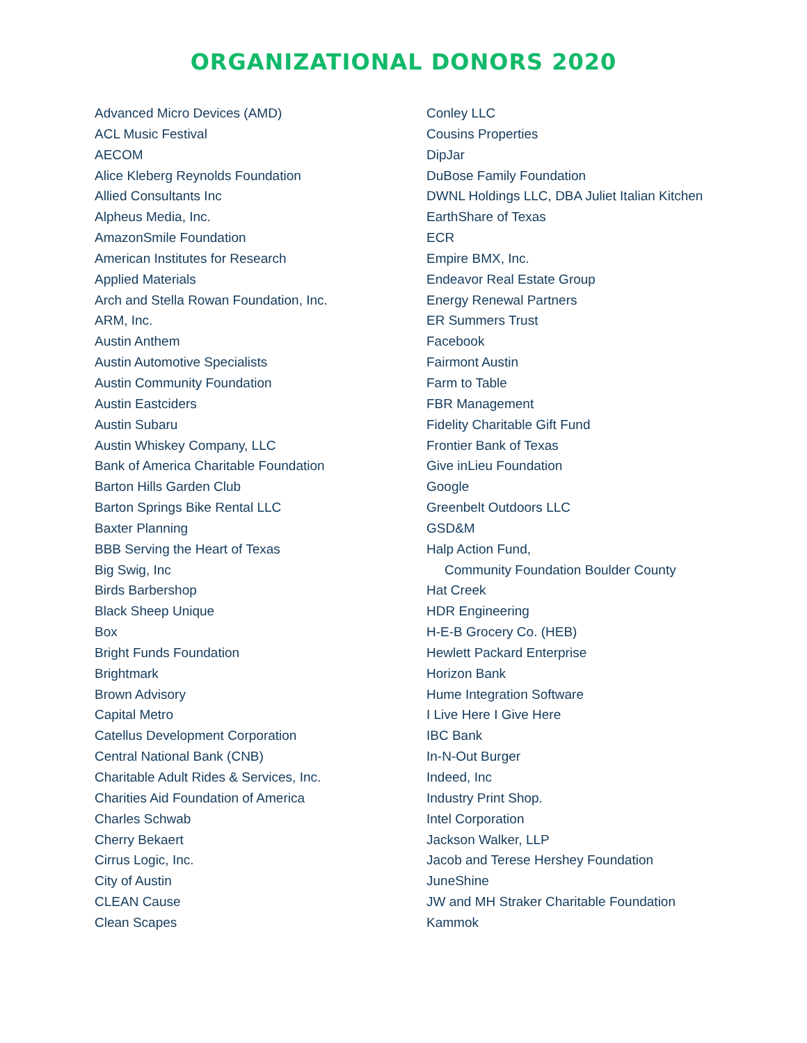ORGANIZATIONAL DONORS 2020
Advanced Micro Devices (AMD)
ACL Music Festival
AECOM
Alice Kleberg Reynolds Foundation
Allied Consultants Inc
Alpheus Media, Inc.
AmazonSmile Foundation
American Institutes for Research
Applied Materials
Arch and Stella Rowan Foundation, Inc.
ARM, Inc.
Austin Anthem
Austin Automotive Specialists
Austin Community Foundation
Austin Eastciders
Austin Subaru
Austin Whiskey Company, LLC
Bank of America Charitable Foundation
Barton Hills Garden Club
Barton Springs Bike Rental LLC
Baxter Planning
BBB Serving the Heart of Texas
Big Swig, Inc
Birds Barbershop
Black Sheep Unique
Box
Bright Funds Foundation
Brightmark
Brown Advisory
Capital Metro
Catellus Development Corporation
Central National Bank (CNB)
Charitable Adult Rides & Services, Inc.
Charities Aid Foundation of America
Charles Schwab
Cherry Bekaert
Cirrus Logic, Inc.
City of Austin
CLEAN Cause
Clean Scapes
Conley LLC
Cousins Properties
DipJar
DuBose Family Foundation
DWNL Holdings LLC, DBA Juliet Italian Kitchen
EarthShare of Texas
ECR
Empire BMX, Inc.
Endeavor Real Estate Group
Energy Renewal Partners
ER Summers Trust
Facebook
Fairmont Austin
Farm to Table
FBR Management
Fidelity Charitable Gift Fund
Frontier Bank of Texas
Give inLieu Foundation
Google
Greenbelt Outdoors LLC
GSD&M
Halp Action Fund,
Community Foundation Boulder County
Hat Creek
HDR Engineering
H-E-B Grocery Co. (HEB)
Hewlett Packard Enterprise
Horizon Bank
Hume Integration Software
I Live Here I Give Here
IBC Bank
In-N-Out Burger
Indeed, Inc
Industry Print Shop.
Intel Corporation
Jackson Walker, LLP
Jacob and Terese Hershey Foundation
JuneShine
JW and MH Straker Charitable Foundation
Kammok